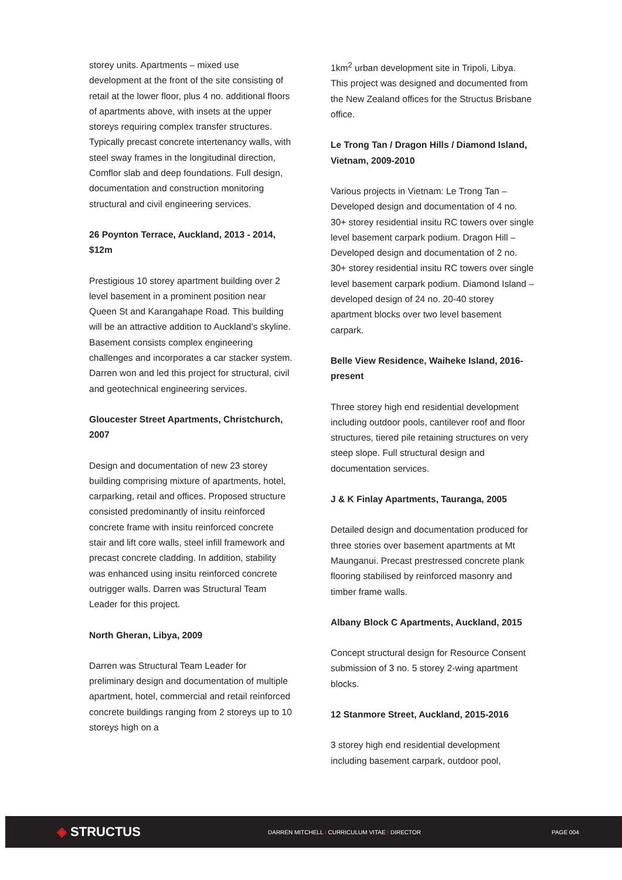storey units. Apartments – mixed use development at the front of the site consisting of retail at the lower floor, plus 4 no. additional floors of apartments above, with insets at the upper storeys requiring complex transfer structures. Typically precast concrete intertenancy walls, with steel sway frames in the longitudinal direction, Comflor slab and deep foundations. Full design, documentation and construction monitoring structural and civil engineering services.
26 Poynton Terrace, Auckland, 2013 - 2014, $12m
Prestigious 10 storey apartment building over 2 level basement in a prominent position near Queen St and Karangahape Road. This building will be an attractive addition to Auckland’s skyline. Basement consists complex engineering challenges and incorporates a car stacker system. Darren won and led this project for structural, civil and geotechnical engineering services.
Gloucester Street Apartments, Christchurch, 2007
Design and documentation of new 23 storey building comprising mixture of apartments, hotel, carparking, retail and offices. Proposed structure consisted predominantly of insitu reinforced concrete frame with insitu reinforced concrete stair and lift core walls, steel infill framework and precast concrete cladding. In addition, stability was enhanced using insitu reinforced concrete outrigger walls. Darren was Structural Team Leader for this project.
North Gheran, Libya, 2009
Darren was Structural Team Leader for preliminary design and documentation of multiple apartment, hotel, commercial and retail reinforced concrete buildings ranging from 2 storeys up to 10 storeys high on a
1km<sup>2</sup> urban development site in Tripoli, Libya. This project was designed and documented from the New Zealand offices for the Structus Brisbane office.
Le Trong Tan / Dragon Hills / Diamond Island, Vietnam, 2009-2010
Various projects in Vietnam: Le Trong Tan – Developed design and documentation of 4 no. 30+ storey residential insitu RC towers over single level basement carpark podium. Dragon Hill – Developed design and documentation of 2 no. 30+ storey residential insitu RC towers over single level basement carpark podium. Diamond Island –developed design of 24 no. 20-40 storey apartment blocks over two level basement carpark.
Belle View Residence, Waiheke Island, 2016-present
Three storey high end residential development including outdoor pools, cantilever roof and floor structures, tiered pile retaining structures on very steep slope. Full structural design and documentation services.
J & K Finlay Apartments, Tauranga, 2005
Detailed design and documentation produced for three stories over basement apartments at Mt Maunganui. Precast prestressed concrete plank flooring stabilised by reinforced masonry and timber frame walls.
Albany Block C Apartments, Auckland, 2015
Concept structural design for Resource Consent submission of 3 no. 5 storey 2-wing apartment blocks.
12 Stanmore Street, Auckland, 2015-2016
3 storey high end residential development including basement carpark, outdoor pool,
◈ STRUCTUS
DARREN MITCHELL I CURRICULUM VITAE I DIRECTOR PAGE 004